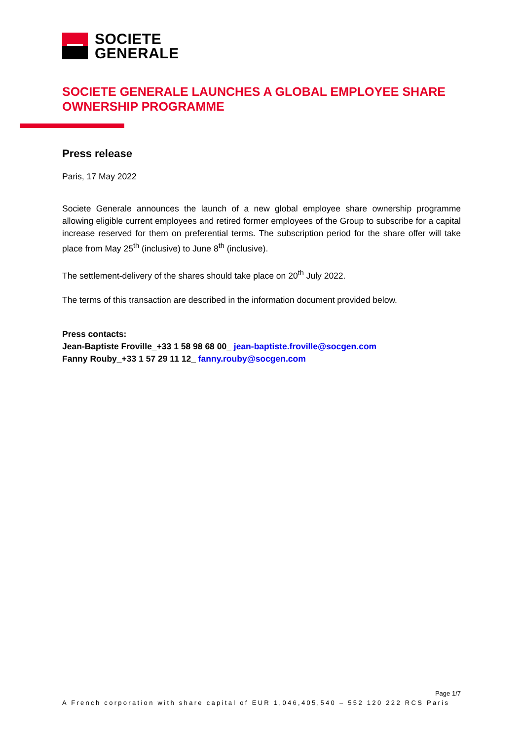SOCIETE
GENERALE
SOCIETE GENERALE LAUNCHES A GLOBAL EMPLOYEE SHARE OWNERSHIP PROGRAMME
Press release
Paris, 17 May 2022
Societe Generale announces the launch of a new global employee share ownership programme allowing eligible current employees and retired former employees of the Group to subscribe for a capital increase reserved for them on preferential terms. The subscription period for the share offer will take place from May 25<sup>th</sup> (inclusive) to June 8<sup>th</sup> (inclusive).
The settlement-delivery of the shares should take place on 20<sup>th</sup> July 2022.
The terms of this transaction are described in the information document provided below.
Press contacts:
Jean-Baptiste Froville_+33 1 58 98 68 00_ jean-baptiste.froville@socgen.com
Fanny Rouby_+33 1 57 29 11 12_ fanny.rouby@socgen.com
Page 1/7
A French corporation with share capital of EUR 1,046,405,540 – 552 120 222 RCS Paris